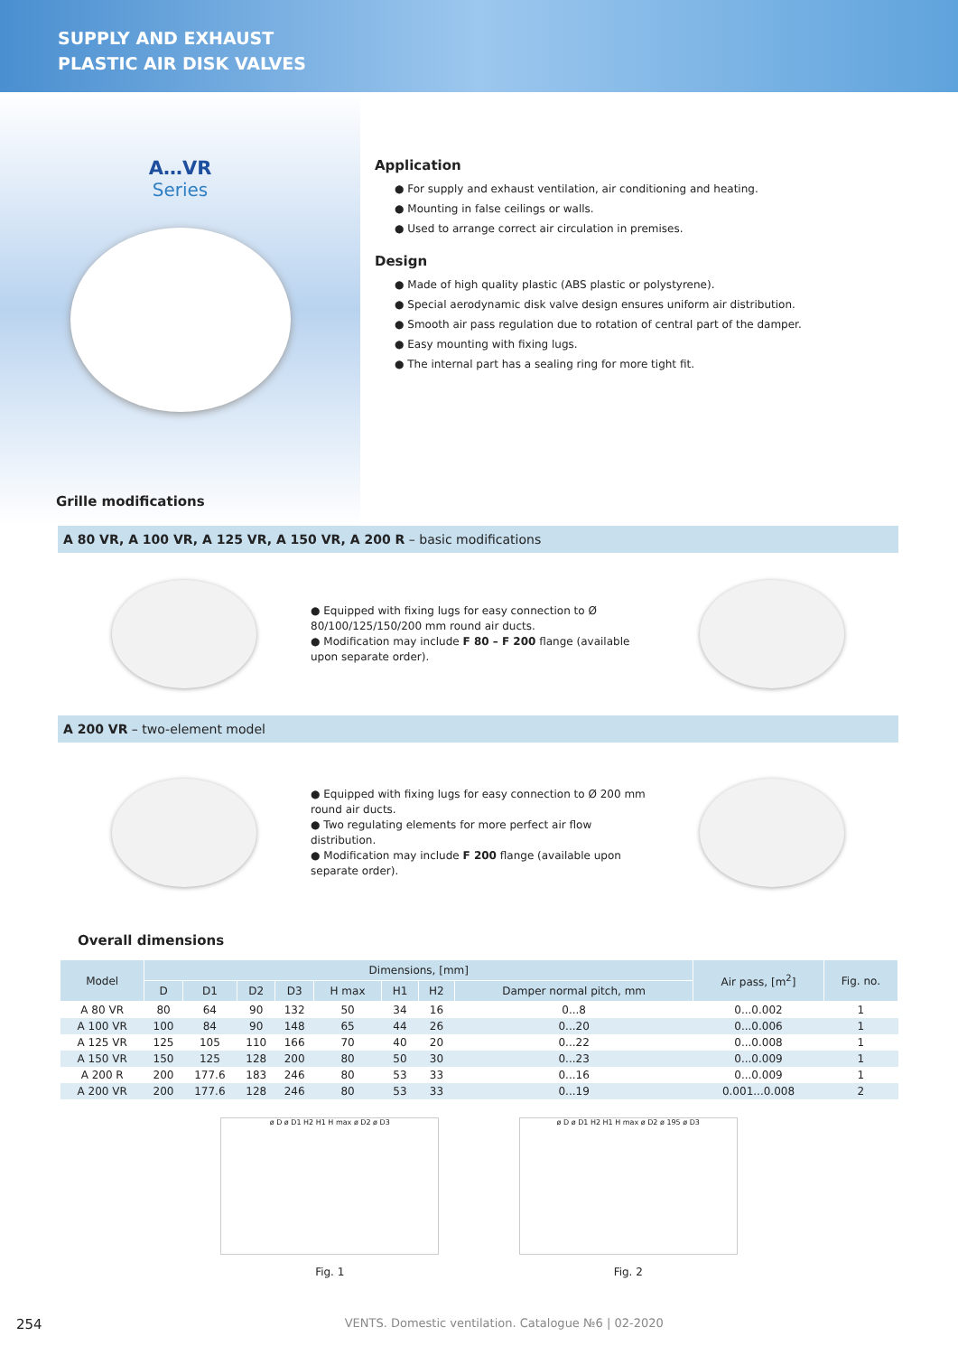SUPPLY AND EXHAUST
PLASTIC AIR DISK VALVES
A…VR
Series
Grille modifications
Application
● For supply and exhaust ventilation, air conditioning and heating.
● Mounting in false ceilings or walls.
● Used to arrange correct air circulation in premises.
Design
● Made of high quality plastic (ABS plastic or polystyrene).
● Special aerodynamic disk valve design ensures uniform air distribution.
● Smooth air pass regulation due to rotation of central part of the damper.
● Easy mounting with fixing lugs.
● The internal part has a sealing ring for more tight fit.
A 80 VR, A 100 VR, A 125 VR, A 150 VR, A 200 R – basic modifications
● Equipped with fixing lugs for easy connection to Ø 80/100/125/150/200 mm round air ducts.
● Modification may include F 80 – F 200 flange (available upon separate order).
A 200 VR – two-element model
● Equipped with fixing lugs for easy connection to Ø 200 mm round air ducts.
● Two regulating elements for more perfect air flow distribution.
● Modification may include F 200 flange (available upon separate order).
Overall dimensions
| Model | Dimensions, [mm] | | | | | | | | Air pass, [m<sup>2</sup>] | Fig. no. |
| --- | --- | --- | --- | --- | --- | --- | --- | --- | --- | --- |
| | D | D1 | D2 | D3 | H max | H1 | H2 | Damper normal pitch, mm | | |
| A 80 VR | 80 | 64 | 90 | 132 | 50 | 34 | 16 | 0...8 | 0...0.002 | 1 |
| A 100 VR | 100 | 84 | 90 | 148 | 65 | 44 | 26 | 0...20 | 0...0.006 | 1 |
| A 125 VR | 125 | 105 | 110 | 166 | 70 | 40 | 20 | 0...22 | 0...0.008 | 1 |
| A 150 VR | 150 | 125 | 128 | 200 | 80 | 50 | 30 | 0...23 | 0...0.009 | 1 |
| A 200 R | 200 | 177.6 | 183 | 246 | 80 | 53 | 33 | 0...16 | 0...0.009 | 1 |
| A 200 VR | 200 | 177.6 | 128 | 246 | 80 | 53 | 33 | 0...19 | 0.001...0.008 | 2 |
ø D ø D1 H2 H1 H max ø D2 ø D3
Fig. 1
ø D ø D1 H2 H1 H max ø D2 ø 195 ø D3
Fig. 2
254 VENTS. Domestic ventilation. Catalogue №6 | 02-2020